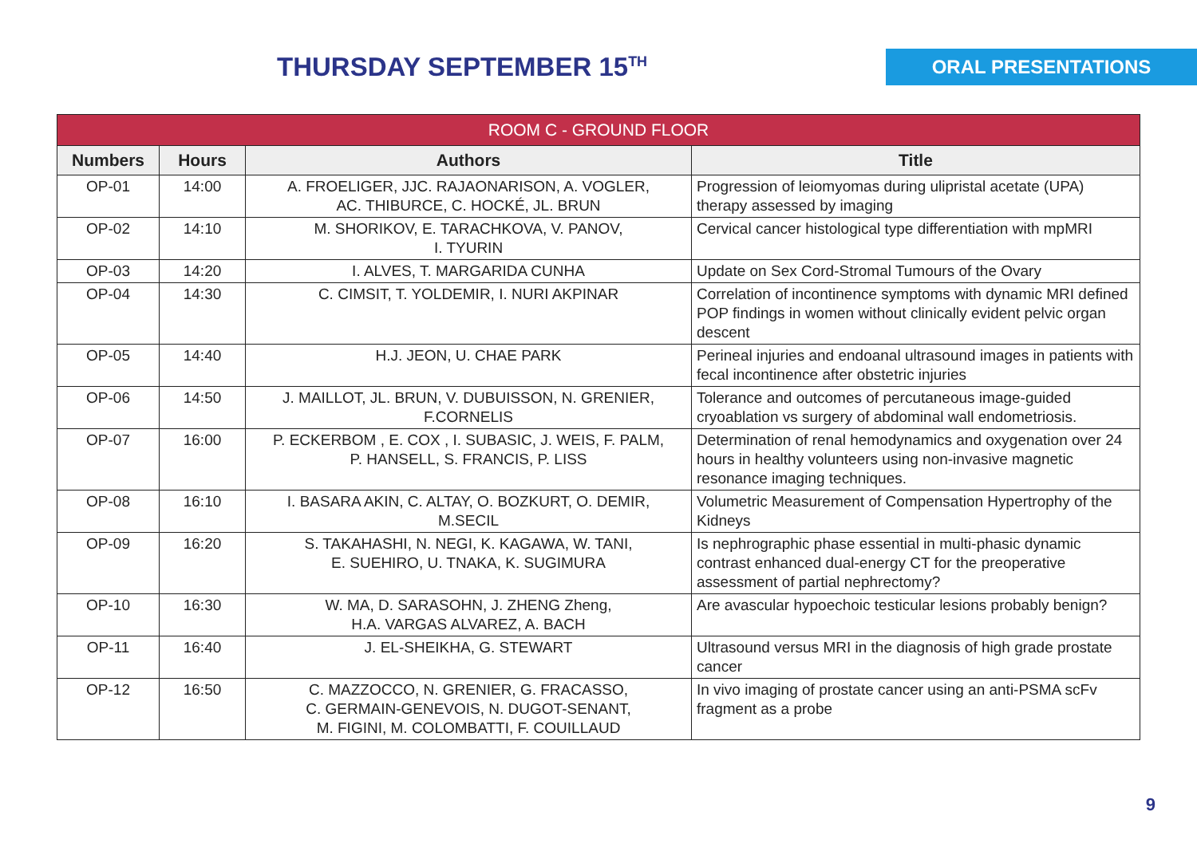THURSDAY SEPTEMBER 15<sup>TH</sup>
ORAL PRESENTATIONS
| ROOM C - GROUND FLOOR | | | |
| Numbers | Hours | Authors | Title |
| OP-01 | 14:00 | A. FROELIGER, JJC. RAJAONARISON, A. VOGLER, AC. THIBURCE, C. HOCKÉ, JL. BRUN | Progression of leiomyomas during ulipristal acetate (UPA) therapy assessed by imaging |
| OP-02 | 14:10 | M. SHORIKOV, E. TARACHKOVA, V. PANOV, I. TYURIN | Cervical cancer histological type differentiation with mpMRI |
| OP-03 | 14:20 | I. ALVES, T. MARGARIDA CUNHA | Update on Sex Cord-Stromal Tumours of the Ovary |
| OP-04 | 14:30 | C. CIMSIT, T. YOLDEMIR, I. NURI AKPINAR | Correlation of incontinence symptoms with dynamic MRI defined POP findings in women without clinically evident pelvic organ descent |
| OP-05 | 14:40 | H.J. JEON, U. CHAE PARK | Perineal injuries and endoanal ultrasound images in patients with fecal incontinence after obstetric injuries |
| OP-06 | 14:50 | J. MAILLOT, JL. BRUN, V. DUBUISSON, N. GRENIER, F.CORNELIS | Tolerance and outcomes of percutaneous image-guided cryoablation vs surgery of abdominal wall endometriosis. |
| OP-07 | 16:00 | P. ECKERBOM , E. COX , I. SUBASIC, J. WEIS, F. PALM, P. HANSELL, S. FRANCIS, P. LISS | Determination of renal hemodynamics and oxygenation over 24 hours in healthy volunteers using non-invasive magnetic resonance imaging techniques. |
| OP-08 | 16:10 | I. BASARA AKIN, C. ALTAY, O. BOZKURT, O. DEMIR, M.SECIL | Volumetric Measurement of Compensation Hypertrophy of the Kidneys |
| OP-09 | 16:20 | S. TAKAHASHI, N. NEGI, K. KAGAWA, W. TANI, E. SUEHIRO, U. TNAKA, K. SUGIMURA | Is nephrographic phase essential in multi-phasic dynamic contrast enhanced dual-energy CT for the preoperative assessment of partial nephrectomy? |
| OP-10 | 16:30 | W. MA, D. SARASOHN, J. ZHENG Zheng, H.A. VARGAS ALVAREZ, A. BACH | Are avascular hypoechoic testicular lesions probably benign? |
| OP-11 | 16:40 | J. EL-SHEIKHA, G. STEWART | Ultrasound versus MRI in the diagnosis of high grade prostate cancer |
| OP-12 | 16:50 | C. MAZZOCCO, N. GRENIER, G. FRACASSO, C. GERMAIN-GENEVOIS, N. DUGOT-SENANT, M. FIGINI, M. COLOMBATTI, F. COUILLAUD | In vivo imaging of prostate cancer using an anti-PSMA scFv fragment as a probe |
9